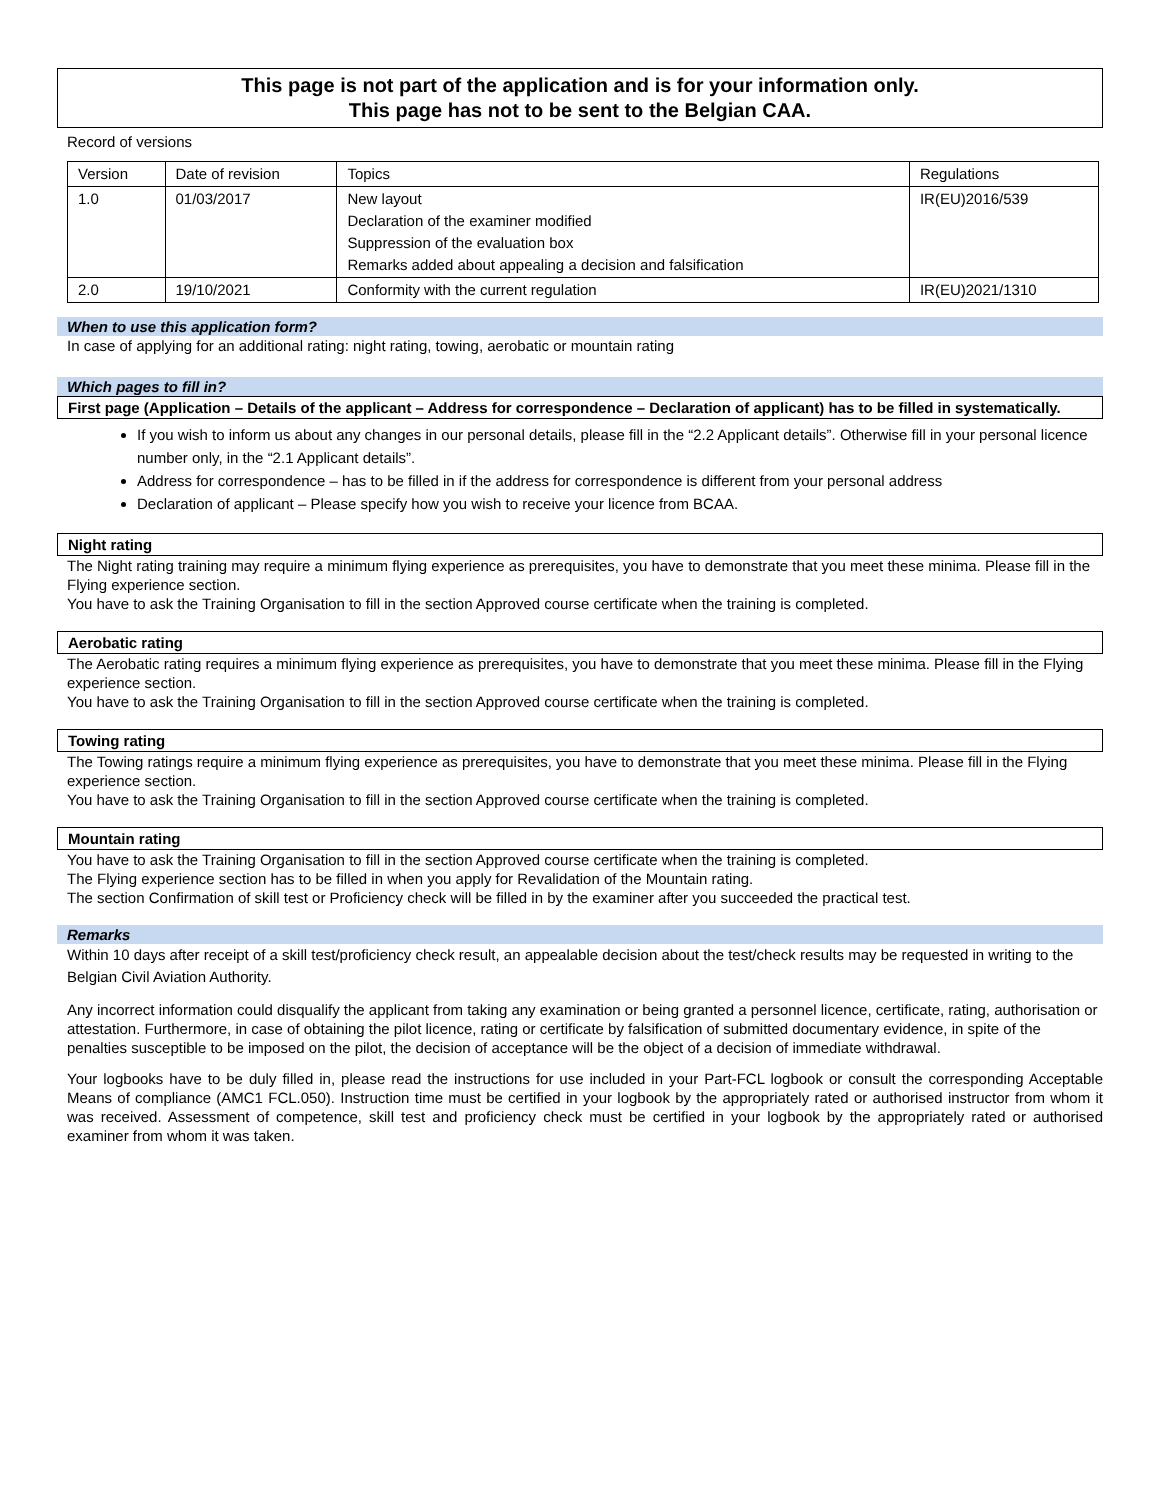This page is not part of the application and is for your information only.
This page has not to be sent to the Belgian CAA.
Record of versions
| Version | Date of revision | Topics | Regulations |
| 1.0 | 01/03/2017 | New layout Declaration of the examiner modified Suppression of the evaluation box Remarks added about appealing a decision and falsification | IR(EU)2016/539 |
| 2.0 | 19/10/2021 | Conformity with the current regulation | IR(EU)2021/1310 |
When to use this application form?
In case of applying for an additional rating: night rating, towing, aerobatic or mountain rating
Which pages to fill in?
First page (Application – Details of the applicant – Address for correspondence – Declaration of applicant) has to be filled in systematically.
If you wish to inform us about any changes in our personal details, please fill in the “2.2 Applicant details”. Otherwise fill in your personal licence number only, in the “2.1 Applicant details”.
Address for correspondence – has to be filled in if the address for correspondence is different from your personal address
Declaration of applicant – Please specify how you wish to receive your licence from BCAA.
Night rating
The Night rating training may require a minimum flying experience as prerequisites, you have to demonstrate that you meet these minima. Please fill in the Flying experience section.
You have to ask the Training Organisation to fill in the section Approved course certificate when the training is completed.
Aerobatic rating
The Aerobatic rating requires a minimum flying experience as prerequisites, you have to demonstrate that you meet these minima. Please fill in the Flying experience section.
You have to ask the Training Organisation to fill in the section Approved course certificate when the training is completed.
Towing rating
The Towing ratings require a minimum flying experience as prerequisites, you have to demonstrate that you meet these minima. Please fill in the Flying experience section.
You have to ask the Training Organisation to fill in the section Approved course certificate when the training is completed.
Mountain rating
You have to ask the Training Organisation to fill in the section Approved course certificate when the training is completed.
The Flying experience section has to be filled in when you apply for Revalidation of the Mountain rating.
The section Confirmation of skill test or Proficiency check will be filled in by the examiner after you succeeded the practical test.
Remarks
Within 10 days after receipt of a skill test/proficiency check result, an appealable decision about the test/check results may be requested in writing to the Belgian Civil Aviation Authority.
Any incorrect information could disqualify the applicant from taking any examination or being granted a personnel licence, certificate, rating, authorisation or attestation. Furthermore, in case of obtaining the pilot licence, rating or certificate by falsification of submitted documentary evidence, in spite of the penalties susceptible to be imposed on the pilot, the decision of acceptance will be the object of a decision of immediate withdrawal.
Your logbooks have to be duly filled in, please read the instructions for use included in your Part-FCL logbook or consult the corresponding Acceptable Means of compliance (AMC1 FCL.050). Instruction time must be certified in your logbook by the appropriately rated or authorised instructor from whom it was received. Assessment of competence, skill test and proficiency check must be certified in your logbook by the appropriately rated or authorised examiner from whom it was taken.